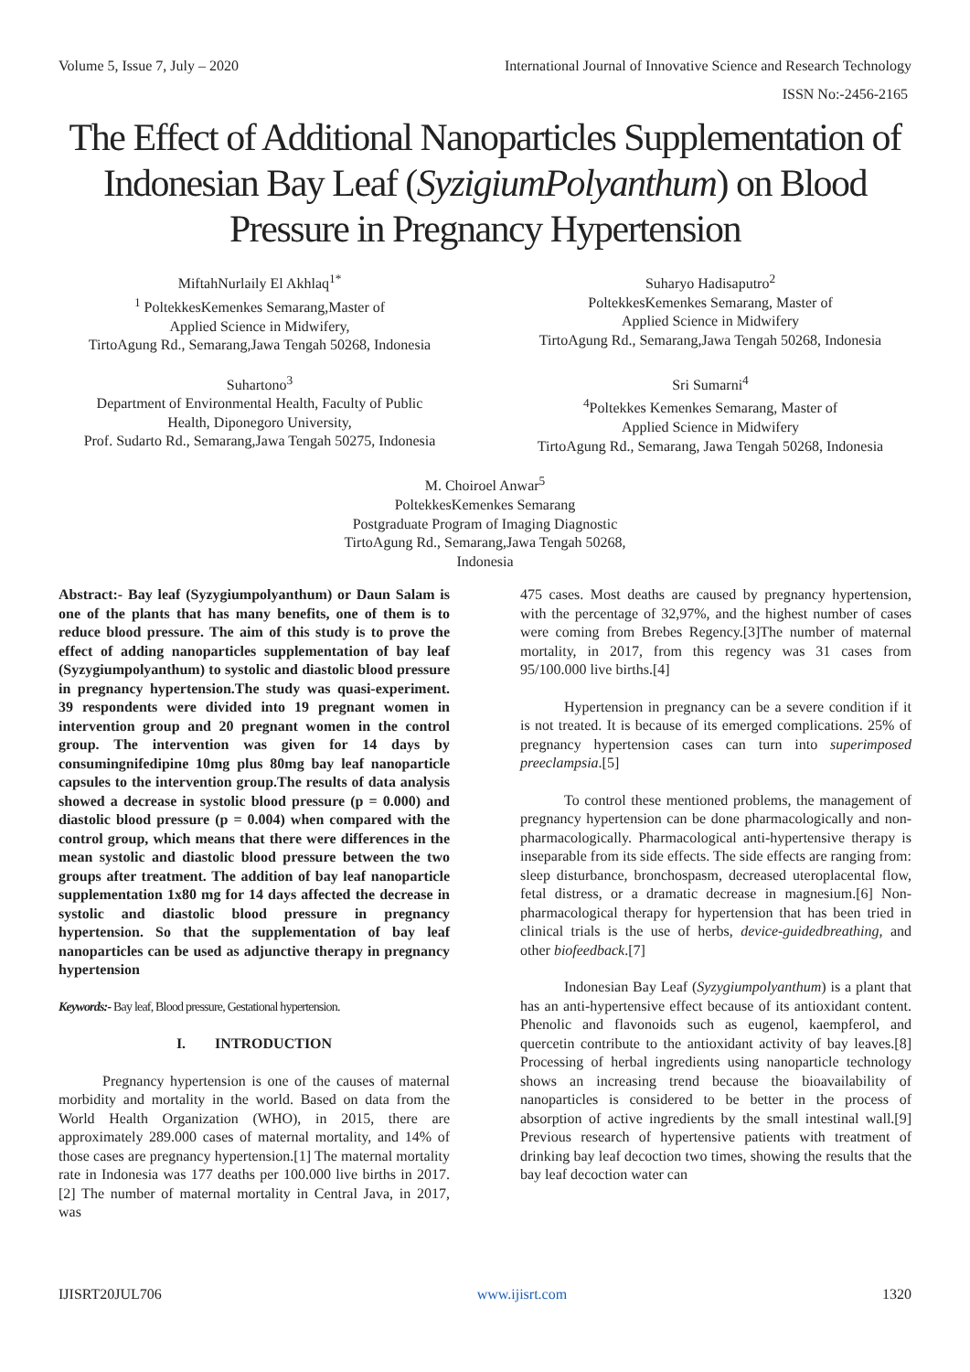Volume 5, Issue 7, July – 2020 International Journal of Innovative Science and Research Technology
ISSN No:-2456-2165
The Effect of Additional Nanoparticles Supplementation of Indonesian Bay Leaf (SyzigiumPolyanthum) on Blood Pressure in Pregnancy Hypertension
MiftahNurlaily El Akhlaq<sup>1*</sup>
<sup>1</sup> PoltekkesKemenkes Semarang,Master of
Applied Science in Midwifery,
TirtoAgung Rd., Semarang,Jawa Tengah 50268, Indonesia
Suharyo Hadisaputro<sup>2</sup>
PoltekkesKemenkes Semarang, Master of
Applied Science in Midwifery
TirtoAgung Rd., Semarang,Jawa Tengah 50268, Indonesia
Suhartono<sup>3</sup>
Department of Environmental Health, Faculty of Public
Health, Diponegoro University,
Prof. Sudarto Rd., Semarang,Jawa Tengah 50275, Indonesia
Sri Sumarni<sup>4</sup>
<sup>4</sup> Poltekkes Kemenkes Semarang, Master of
Applied Science in Midwifery
TirtoAgung Rd., Semarang, Jawa Tengah 50268, Indonesia
M. Choiroel Anwar<sup>5</sup>
PoltekkesKemenkes Semarang
Postgraduate Program of Imaging Diagnostic
TirtoAgung Rd., Semarang,Jawa Tengah 50268,
Indonesia
Abstract:- Bay leaf (Syzygiumpolyanthum) or Daun Salam is one of the plants that has many benefits, one of them is to reduce blood pressure. The aim of this study is to prove the effect of adding nanoparticles supplementation of bay leaf (Syzygiumpolyanthum) to systolic and diastolic blood pressure in pregnancy hypertension.The study was quasi-experiment. 39 respondents were divided into 19 pregnant women in intervention group and 20 pregnant women in the control group. The intervention was given for 14 days by consumingnifedipine 10mg plus 80mg bay leaf nanoparticle capsules to the intervention group.The results of data analysis showed a decrease in systolic blood pressure (p = 0.000) and diastolic blood pressure (p = 0.004) when compared with the control group, which means that there were differences in the mean systolic and diastolic blood pressure between the two groups after treatment. The addition of bay leaf nanoparticle supplementation 1x80 mg for 14 days affected the decrease in systolic and diastolic blood pressure in pregnancy hypertension. So that the supplementation of bay leaf nanoparticles can be used as adjunctive therapy in pregnancy hypertension
Keywords:- Bay leaf, Blood pressure, Gestational hypertension.
I. INTRODUCTION
Pregnancy hypertension is one of the causes of maternal morbidity and mortality in the world. Based on data from the World Health Organization (WHO), in 2015, there are approximately 289.000 cases of maternal mortality, and 14% of those cases are pregnancy hypertension.[1] The maternal mortality rate in Indonesia was 177 deaths per 100.000 live births in 2017.[2] The number of maternal mortality in Central Java, in 2017, was
475 cases. Most deaths are caused by pregnancy hypertension, with the percentage of 32,97%, and the highest number of cases were coming from Brebes Regency.[3]The number of maternal mortality, in 2017, from this regency was 31 cases from 95/100.000 live births.[4]
Hypertension in pregnancy can be a severe condition if it is not treated. It is because of its emerged complications. 25% of pregnancy hypertension cases can turn into superimposed preeclampsia.[5]
To control these mentioned problems, the management of pregnancy hypertension can be done pharmacologically and non-pharmacologically. Pharmacological anti-hypertensive therapy is inseparable from its side effects. The side effects are ranging from: sleep disturbance, bronchospasm, decreased uteroplacental flow, fetal distress, or a dramatic decrease in magnesium.[6] Non-pharmacological therapy for hypertension that has been tried in clinical trials is the use of herbs, device-guidedbreathing, and other biofeedback.[7]
Indonesian Bay Leaf (Syzygiumpolyanthum) is a plant that has an anti-hypertensive effect because of its antioxidant content. Phenolic and flavonoids such as eugenol, kaempferol, and quercetin contribute to the antioxidant activity of bay leaves.[8] Processing of herbal ingredients using nanoparticle technology shows an increasing trend because the bioavailability of nanoparticles is considered to be better in the process of absorption of active ingredients by the small intestinal wall.[9] Previous research of hypertensive patients with treatment of drinking bay leaf decoction two times, showing the results that the bay leaf decoction water can
IJISRT20JUL706 www.ijisrt.com 1320